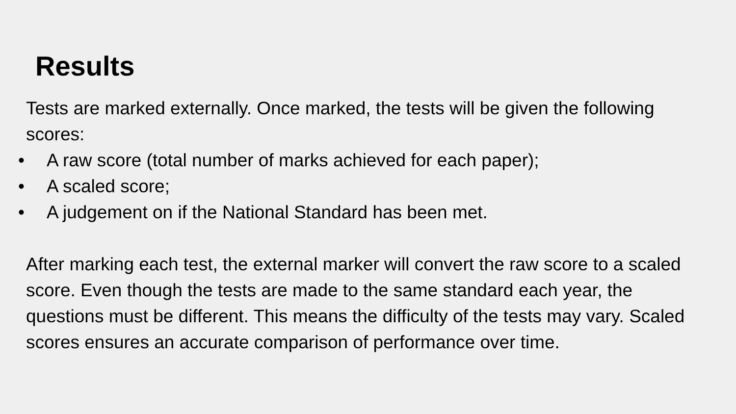Results
Tests are marked externally. Once marked, the tests will be given the following scores:
• A raw score (total number of marks achieved for each paper);
• A scaled score;
• A judgement on if the National Standard has been met.
After marking each test, the external marker will convert the raw score to a scaled score. Even though the tests are made to the same standard each year, the questions must be different. This means the difficulty of the tests may vary. Scaled scores ensures an accurate comparison of performance over time.